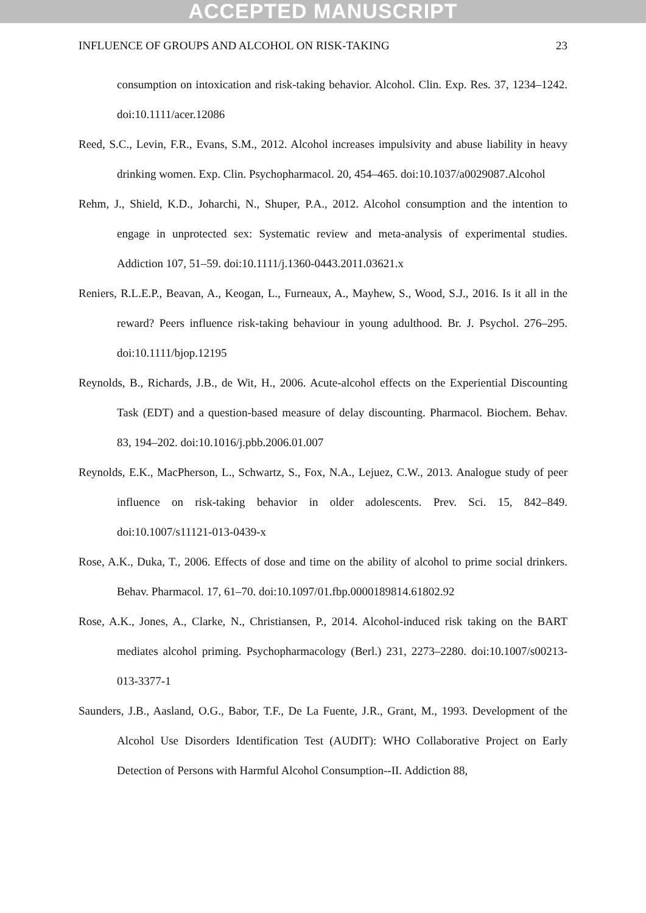ACCEPTED MANUSCRIPT
INFLUENCE OF GROUPS AND ALCOHOL ON RISK-TAKING 23
consumption on intoxication and risk-taking behavior. Alcohol. Clin. Exp. Res. 37, 1234–1242. doi:10.1111/acer.12086
Reed, S.C., Levin, F.R., Evans, S.M., 2012. Alcohol increases impulsivity and abuse liability in heavy drinking women. Exp. Clin. Psychopharmacol. 20, 454–465. doi:10.1037/a0029087.Alcohol
Rehm, J., Shield, K.D., Joharchi, N., Shuper, P.A., 2012. Alcohol consumption and the intention to engage in unprotected sex: Systematic review and meta-analysis of experimental studies. Addiction 107, 51–59. doi:10.1111/j.1360-0443.2011.03621.x
Reniers, R.L.E.P., Beavan, A., Keogan, L., Furneaux, A., Mayhew, S., Wood, S.J., 2016. Is it all in the reward? Peers influence risk-taking behaviour in young adulthood. Br. J. Psychol. 276–295. doi:10.1111/bjop.12195
Reynolds, B., Richards, J.B., de Wit, H., 2006. Acute-alcohol effects on the Experiential Discounting Task (EDT) and a question-based measure of delay discounting. Pharmacol. Biochem. Behav. 83, 194–202. doi:10.1016/j.pbb.2006.01.007
Reynolds, E.K., MacPherson, L., Schwartz, S., Fox, N.A., Lejuez, C.W., 2013. Analogue study of peer influence on risk-taking behavior in older adolescents. Prev. Sci. 15, 842–849. doi:10.1007/s11121-013-0439-x
Rose, A.K., Duka, T., 2006. Effects of dose and time on the ability of alcohol to prime social drinkers. Behav. Pharmacol. 17, 61–70. doi:10.1097/01.fbp.0000189814.61802.92
Rose, A.K., Jones, A., Clarke, N., Christiansen, P., 2014. Alcohol-induced risk taking on the BART mediates alcohol priming. Psychopharmacology (Berl.) 231, 2273–2280. doi:10.1007/s00213-013-3377-1
Saunders, J.B., Aasland, O.G., Babor, T.F., De La Fuente, J.R., Grant, M., 1993. Development of the Alcohol Use Disorders Identification Test (AUDIT): WHO Collaborative Project on Early Detection of Persons with Harmful Alcohol Consumption--II. Addiction 88,